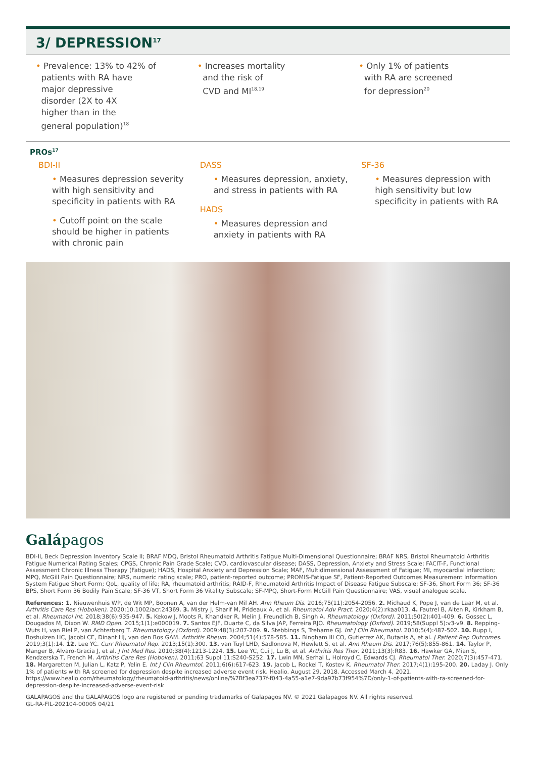3/ DEPRESSION<sup>17</sup>
• Prevalence: 13% to 42% of
patients with RA have
major depressive
disorder (2X to 4X
higher than in the
general population)<sup>18</sup>
• Increases mortality
and the risk of
CVD and MI<sup>18,19</sup>
• Only 1% of patients
with RA are screened
for depression<sup>20</sup>
PROs<sup>17</sup>
BDI-II
• Measures depression severity with high sensitivity and specificity in patients with RA
• Cutoff point on the scale should be higher in patients with chronic pain
DASS
• Measures depression, anxiety, and stress in patients with RA
HADS
• Measures depression and anxiety in patients with RA
SF-36
• Measures depression with high sensitivity but low specificity in patients with RA
Galápagos
BDI-II, Beck Depression Inventory Scale II; BRAF MDQ, Bristol Rheumatoid Arthritis Fatigue Multi-Dimensional Questionnaire; BRAF NRS, Bristol Rheumatoid Arthritis Fatigue Numerical Rating Scales; CPGS, Chronic Pain Grade Scale; CVD, cardiovascular disease; DASS, Depression, Anxiety and Stress Scale; FACIT-F, Functional Assessment Chronic Illness Therapy (Fatigue); HADS, Hospital Anxiety and Depression Scale; MAF, Multidimensional Assessment of Fatigue; MI, myocardial infarction; MPQ, McGill Pain Questionnaire; NRS, numeric rating scale; PRO, patient-reported outcome; PROMIS-Fatigue SF, Patient-Reported Outcomes Measurement Information System Fatigue Short Form; QoL, quality of life; RA, rheumatoid arthritis; RAID-F, Rheumatoid Arthritis Impact of Disease Fatigue Subscale; SF-36, Short Form 36; SF-36 BPS, Short Form 36 Bodily Pain Scale; SF-36 VT, Short Form 36 Vitality Subscale; SF-MPQ, Short-Form McGill Pain Questionnaire; VAS, visual analogue scale.
References: 1. Nieuwenhuis WP, de Wit MP, Boonen A, van der Helm-van Mil AH. Ann Rheum Dis. 2016;75(11):2054-2056. 2. Michaud K, Pope J, van de Laar M, et al. Arthritis Care Res (Hoboken). 2020;10.1002/acr.24369. 3. Mistry J, Sharif M, Prideaux A, et al. Rheumatol Adv Pract. 2020;4(2):rkaa013. 4. Fautrel B, Alten R, Kirkham B, et al. Rheumatol Int. 2018;38(6):935-947. 5. Kekow J, Moots R, Khandker R, Melin J, Freundlich B, Singh A. Rheumatology (Oxford). 2011;50(2):401-409. 6. Gossec L, Dougados M, Dixon W. RMD Open. 2015;1(1):e000019. 7. Santos EJF, Duarte C, da Silva JAP, Ferreira RJO. Rheumatology (Oxford). 2019;58(Suppl 5):v3-v9. 8. Repping-Wuts H, van Riel P, van Achterberg T. Rheumatology (Oxford). 2009;48(3):207-209. 9. Stebbings S, Treharne GJ. Int J Clin Rheumatol. 2010;5(4):487-502. 10. Rupp I, Boshuizen HC, Jacobi CE, Dinant HJ, van den Bos GAM. Arthritis Rheum. 2004;51(4):578-585. 11. Bingham III CO, Gutierrez AK, Butanis A, et al. J Patient Rep Outcomes. 2019;3(1):14. 12. Lee YC. Curr Rheumatol Rep. 2013;15(1):300. 13. van Tuyl LHD, Sadlonova M, Hewlett S, et al. Ann Rheum Dis. 2017;76(5):855-861. 14. Taylor P, Manger B, Alvaro-Gracia J, et al. J Int Med Res. 2010;38(4):1213-1224. 15. Lee YC, Cui J, Lu B, et al. Arthritis Res Ther. 2011;13(3):R83. 16. Hawker GA, Mian S, Kendzerska T, French M. Arthritis Care Res (Hoboken). 2011;63 Suppl 11:S240-S252. 17. Lwin MN, Serhal L, Holroyd C, Edwards CJ. Rheumatol Ther. 2020;7(3):457-471. 18. Margaretten M, Julian L, Katz P, Yelin E. Int J Clin Rheumtol. 2011;6(6):617-623. 19. Jacob L, Rockel T, Kostev K. Rheumatol Ther. 2017;4(1):195-200. 20. Laday J. Only 1% of patients with RA screened for depression despite increased adverse event risk. Healio. August 29, 2018. Accessed March 4, 2021. https://www.healio.com/rheumatology/rheumatoid-arthritis/news/online/%7Bf3ea737f-f043-4a55-a1e7-9da97b73f954%7D/only-1-of-patients-with-ra-screened-for-depression-despite-increased-adverse-event-risk
GALAPAGOS and the GALAPAGOS logo are registered or pending trademarks of Galapagos NV. © 2021 Galapagos NV. All rights reserved.
GL-RA-FIL-202104-00005 04/21